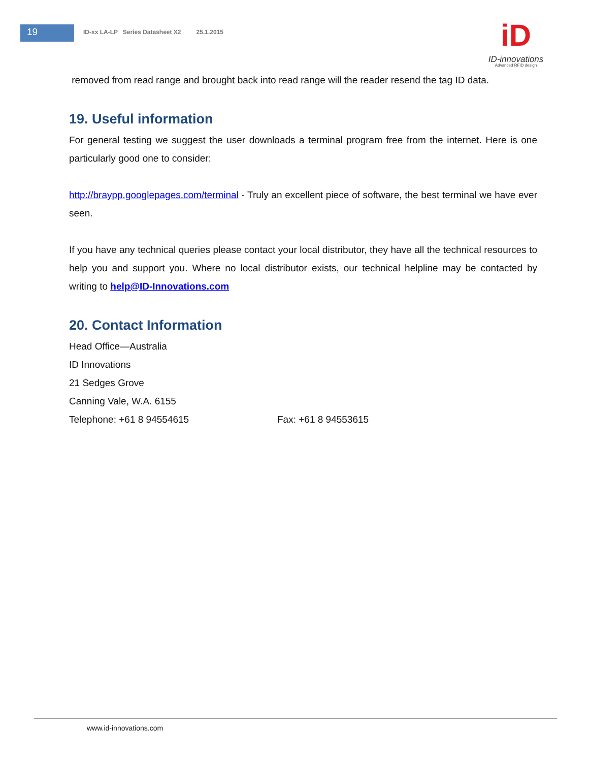19
ID-xx LA-LP Series Datasheet X2 25.1.2015
iD
ID-innovations
Advanced RFID design
removed from read range and brought back into read range will the reader resend the tag ID data.
19. Useful information
For general testing we suggest the user downloads a terminal program free from the internet. Here is one particularly good one to consider:
http://braypp.googlepages.com/terminal - Truly an excellent piece of software, the best terminal we have ever seen.
If you have any technical queries please contact your local distributor, they have all the technical resources to help you and support you. Where no local distributor exists, our technical helpline may be contacted by writing to help@ID-Innovations.com
20. Contact Information
Head Office—Australia
ID Innovations
21 Sedges Grove
Canning Vale, W.A. 6155
Telephone: +61 8 94554615 Fax: +61 8 94553615
www.id-innovations.com